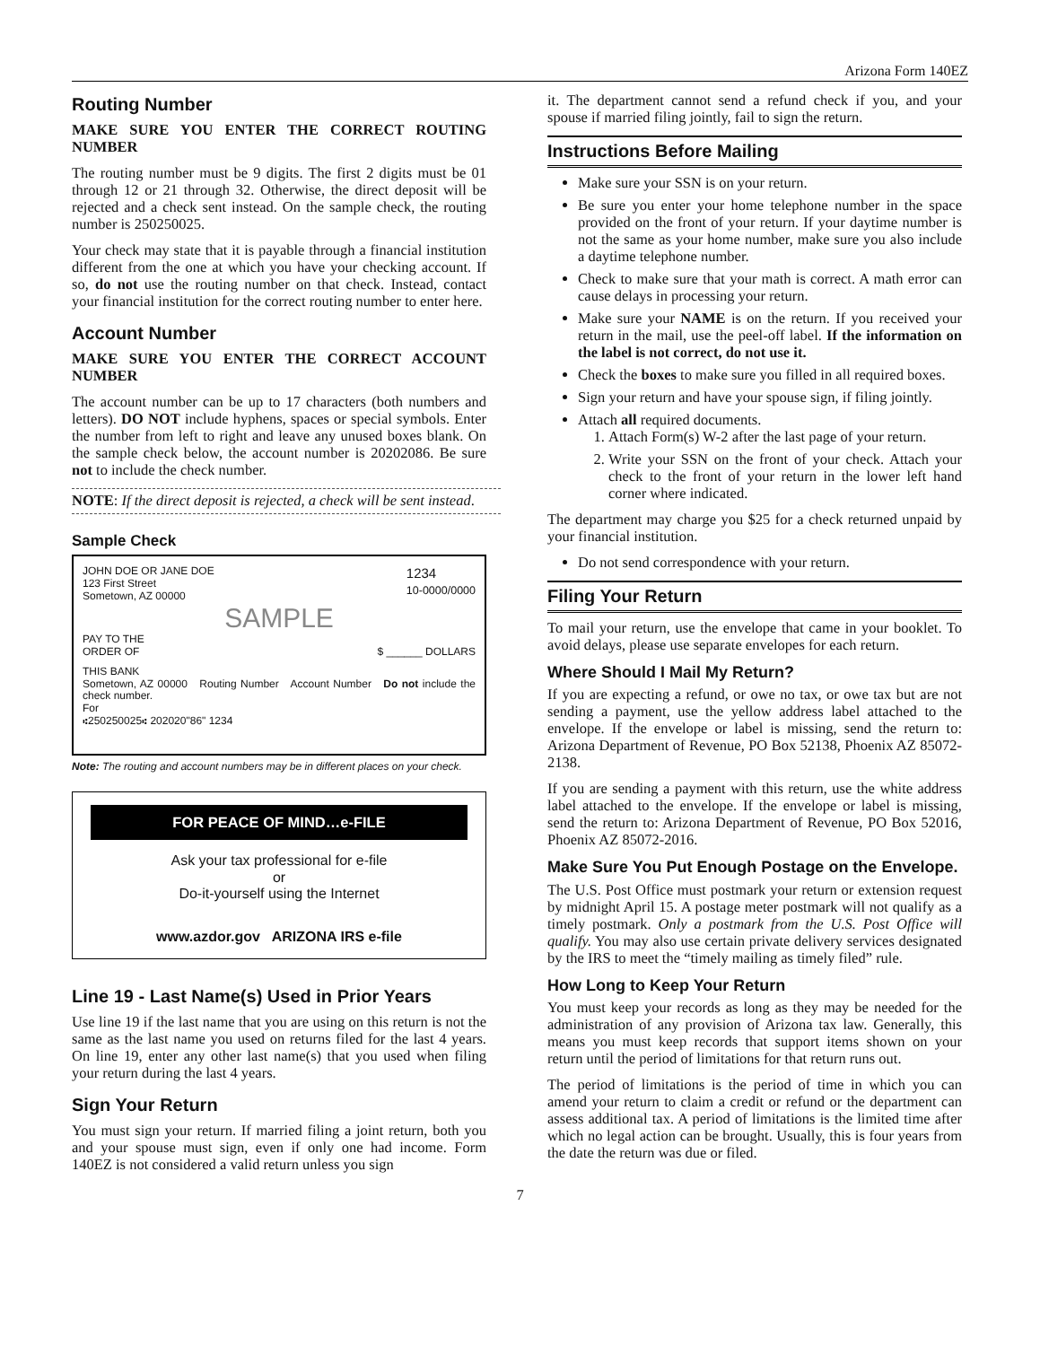Arizona Form 140EZ
Routing Number
MAKE SURE YOU ENTER THE CORRECT ROUTING NUMBER
The routing number must be 9 digits. The first 2 digits must be 01 through 12 or 21 through 32. Otherwise, the direct deposit will be rejected and a check sent instead. On the sample check, the routing number is 250250025.
Your check may state that it is payable through a financial institution different from the one at which you have your checking account. If so, do not use the routing number on that check. Instead, contact your financial institution for the correct routing number to enter here.
Account Number
MAKE SURE YOU ENTER THE CORRECT ACCOUNT NUMBER
The account number can be up to 17 characters (both numbers and letters). DO NOT include hyphens, spaces or special symbols. Enter the number from left to right and leave any unused boxes blank. On the sample check below, the account number is 20202086. Be sure not to include the check number.
NOTE: If the direct deposit is rejected, a check will be sent instead.
Sample Check
JOHN DOE OR JANE DOE
123 First Street
Sometown, AZ 00000 1234
10-0000/0000
SAMPLE
PAY TO THE
ORDER OF $ ______ DOLLARS
THIS BANK
Sometown, AZ 00000 Routing Number Account Number Do not include the check number.
For
⑆250250025⑆ 202020"86" 1234
Note: The routing and account numbers may be in different places on your check.
FOR PEACE OF MIND…e-FILE
Ask your tax professional for e-file
or
Do-it-yourself using the Internet
www.azdor.gov ARIZONA IRS e-file
Line 19 - Last Name(s) Used in Prior Years
Use line 19 if the last name that you are using on this return is not the same as the last name you used on returns filed for the last 4 years. On line 19, enter any other last name(s) that you used when filing your return during the last 4 years.
Sign Your Return
You must sign your return. If married filing a joint return, both you and your spouse must sign, even if only one had income. Form 140EZ is not considered a valid return unless you sign
it. The department cannot send a refund check if you, and your spouse if married filing jointly, fail to sign the return.
Instructions Before Mailing
Make sure your SSN is on your return.
Be sure you enter your home telephone number in the space provided on the front of your return. If your daytime number is not the same as your home number, make sure you also include a daytime telephone number.
Check to make sure that your math is correct. A math error can cause delays in processing your return.
Make sure your NAME is on the return. If you received your return in the mail, use the peel-off label. If the information on the label is not correct, do not use it.
Check the boxes to make sure you filled in all required boxes.
Sign your return and have your spouse sign, if filing jointly.
Attach all required documents.
1. Attach Form(s) W-2 after the last page of your return.
2. Write your SSN on the front of your check. Attach your check to the front of your return in the lower left hand corner where indicated.
The department may charge you $25 for a check returned unpaid by your financial institution.
Do not send correspondence with your return.
Filing Your Return
To mail your return, use the envelope that came in your booklet. To avoid delays, please use separate envelopes for each return.
Where Should I Mail My Return?
If you are expecting a refund, or owe no tax, or owe tax but are not sending a payment, use the yellow address label attached to the envelope. If the envelope or label is missing, send the return to: Arizona Department of Revenue, PO Box 52138, Phoenix AZ 85072-2138.
If you are sending a payment with this return, use the white address label attached to the envelope. If the envelope or label is missing, send the return to: Arizona Department of Revenue, PO Box 52016, Phoenix AZ 85072-2016.
Make Sure You Put Enough Postage on the Envelope.
The U.S. Post Office must postmark your return or extension request by midnight April 15. A postage meter postmark will not qualify as a timely postmark. Only a postmark from the U.S. Post Office will qualify. You may also use certain private delivery services designated by the IRS to meet the “timely mailing as timely filed” rule.
How Long to Keep Your Return
You must keep your records as long as they may be needed for the administration of any provision of Arizona tax law. Generally, this means you must keep records that support items shown on your return until the period of limitations for that return runs out.
The period of limitations is the period of time in which you can amend your return to claim a credit or refund or the department can assess additional tax. A period of limitations is the limited time after which no legal action can be brought. Usually, this is four years from the date the return was due or filed.
7